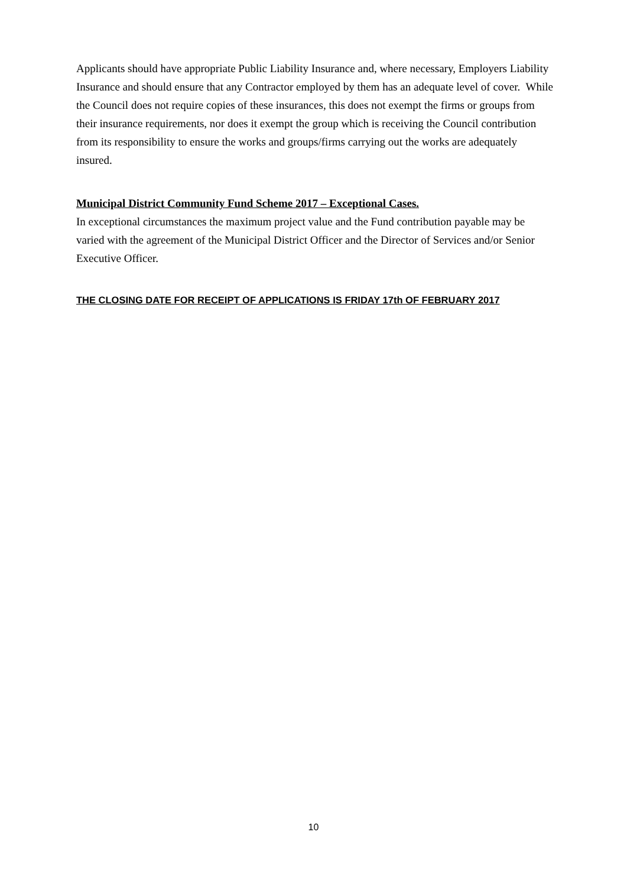Applicants should have appropriate Public Liability Insurance and, where necessary, Employers Liability Insurance and should ensure that any Contractor employed by them has an adequate level of cover. While the Council does not require copies of these insurances, this does not exempt the firms or groups from their insurance requirements, nor does it exempt the group which is receiving the Council contribution from its responsibility to ensure the works and groups/firms carrying out the works are adequately insured.
Municipal District Community Fund Scheme 2017 – Exceptional Cases.
In exceptional circumstances the maximum project value and the Fund contribution payable may be varied with the agreement of the Municipal District Officer and the Director of Services and/or Senior Executive Officer.
THE CLOSING DATE FOR RECEIPT OF APPLICATIONS IS FRIDAY 17th OF FEBRUARY 2017
10